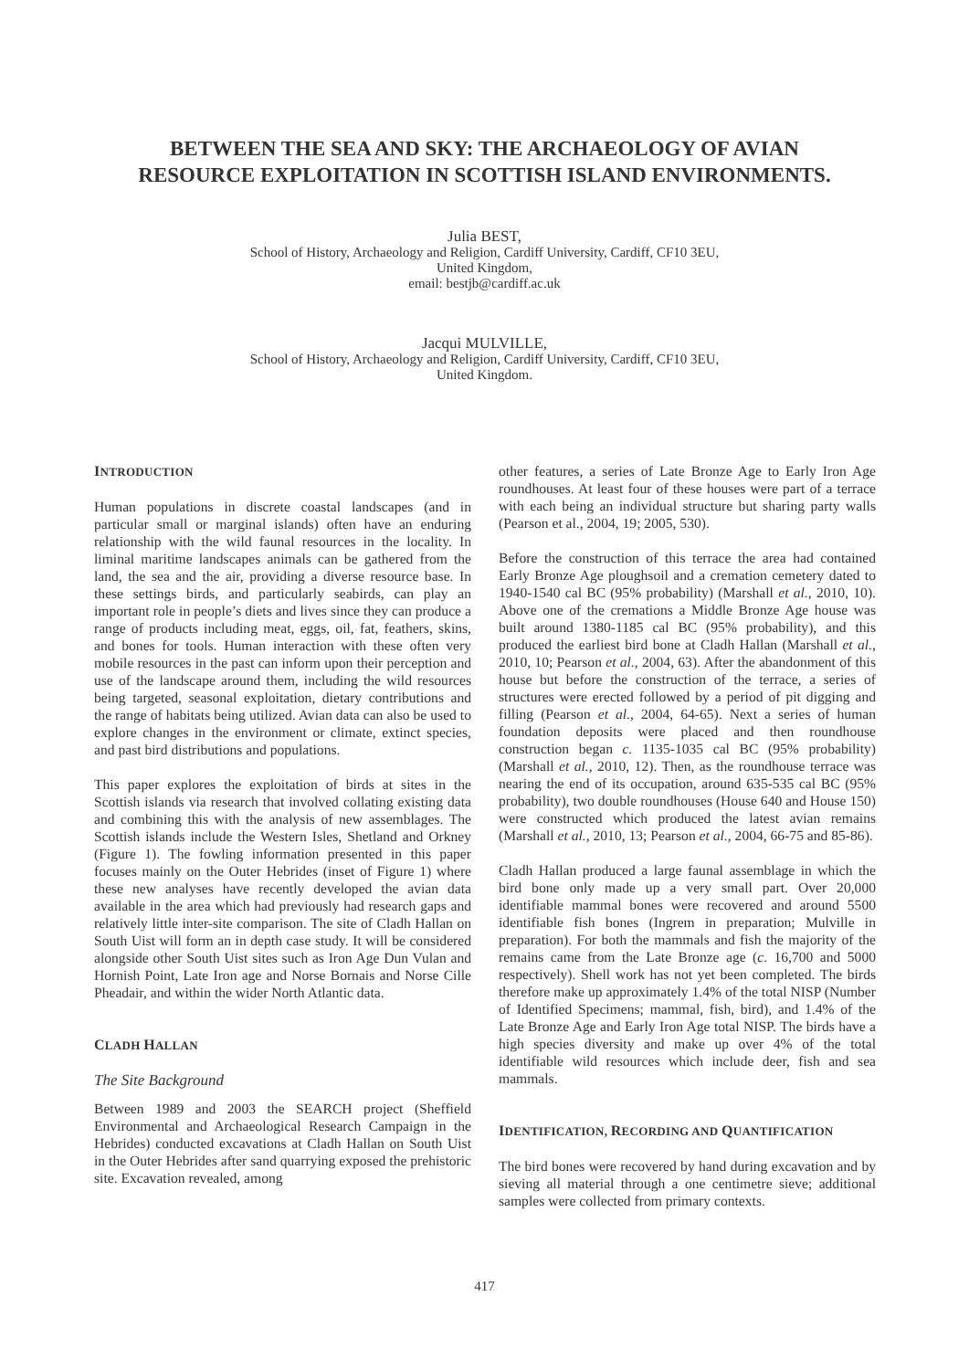BETWEEN THE SEA AND SKY: THE ARCHAEOLOGY OF AVIAN
RESOURCE EXPLOITATION IN SCOTTISH ISLAND ENVIRONMENTS.
Julia BEST,
School of History, Archaeology and Religion, Cardiff University, Cardiff, CF10 3EU,
United Kingdom,
email: bestjb@cardiff.ac.uk
Jacqui MULVILLE,
School of History, Archaeology and Religion, Cardiff University, Cardiff, CF10 3EU,
United Kingdom.
INTRODUCTION
Human populations in discrete coastal landscapes (and in particular small or marginal islands) often have an enduring relationship with the wild faunal resources in the locality. In liminal maritime landscapes animals can be gathered from the land, the sea and the air, providing a diverse resource base. In these settings birds, and particularly seabirds, can play an important role in people’s diets and lives since they can produce a range of products including meat, eggs, oil, fat, feathers, skins, and bones for tools. Human interaction with these often very mobile resources in the past can inform upon their perception and use of the landscape around them, including the wild resources being targeted, seasonal exploitation, dietary contributions and the range of habitats being utilized. Avian data can also be used to explore changes in the environment or climate, extinct species, and past bird distributions and populations.
This paper explores the exploitation of birds at sites in the Scottish islands via research that involved collating existing data and combining this with the analysis of new assemblages. The Scottish islands include the Western Isles, Shetland and Orkney (Figure 1). The fowling information presented in this paper focuses mainly on the Outer Hebrides (inset of Figure 1) where these new analyses have recently developed the avian data available in the area which had previously had research gaps and relatively little inter-site comparison. The site of Cladh Hallan on South Uist will form an in depth case study. It will be considered alongside other South Uist sites such as Iron Age Dun Vulan and Hornish Point, Late Iron age and Norse Bornais and Norse Cille Pheadair, and within the wider North Atlantic data.
CLADH HALLAN
The Site Background
Between 1989 and 2003 the SEARCH project (Sheffield Environmental and Archaeological Research Campaign in the Hebrides) conducted excavations at Cladh Hallan on South Uist in the Outer Hebrides after sand quarrying exposed the prehistoric site. Excavation revealed, among
other features, a series of Late Bronze Age to Early Iron Age roundhouses. At least four of these houses were part of a terrace with each being an individual structure but sharing party walls (Pearson et al., 2004, 19; 2005, 530).
Before the construction of this terrace the area had contained Early Bronze Age ploughsoil and a cremation cemetery dated to 1940-1540 cal BC (95% probability) (Marshall et al., 2010, 10). Above one of the cremations a Middle Bronze Age house was built around 1380-1185 cal BC (95% probability), and this produced the earliest bird bone at Cladh Hallan (Marshall et al., 2010, 10; Pearson et al., 2004, 63). After the abandonment of this house but before the construction of the terrace, a series of structures were erected followed by a period of pit digging and filling (Pearson et al., 2004, 64-65). Next a series of human foundation deposits were placed and then roundhouse construction began c. 1135-1035 cal BC (95% probability) (Marshall et al., 2010, 12). Then, as the roundhouse terrace was nearing the end of its occupation, around 635-535 cal BC (95% probability), two double roundhouses (House 640 and House 150) were constructed which produced the latest avian remains (Marshall et al., 2010, 13; Pearson et al., 2004, 66-75 and 85-86).
Cladh Hallan produced a large faunal assemblage in which the bird bone only made up a very small part. Over 20,000 identifiable mammal bones were recovered and around 5500 identifiable fish bones (Ingrem in preparation; Mulville in preparation). For both the mammals and fish the majority of the remains came from the Late Bronze age (c. 16,700 and 5000 respectively). Shell work has not yet been completed. The birds therefore make up approximately 1.4% of the total NISP (Number of Identified Specimens; mammal, fish, bird), and 1.4% of the Late Bronze Age and Early Iron Age total NISP. The birds have a high species diversity and make up over 4% of the total identifiable wild resources which include deer, fish and sea mammals.
IDENTIFICATION, RECORDING AND QUANTIFICATION
The bird bones were recovered by hand during excavation and by sieving all material through a one centimetre sieve; additional samples were collected from primary contexts.
417